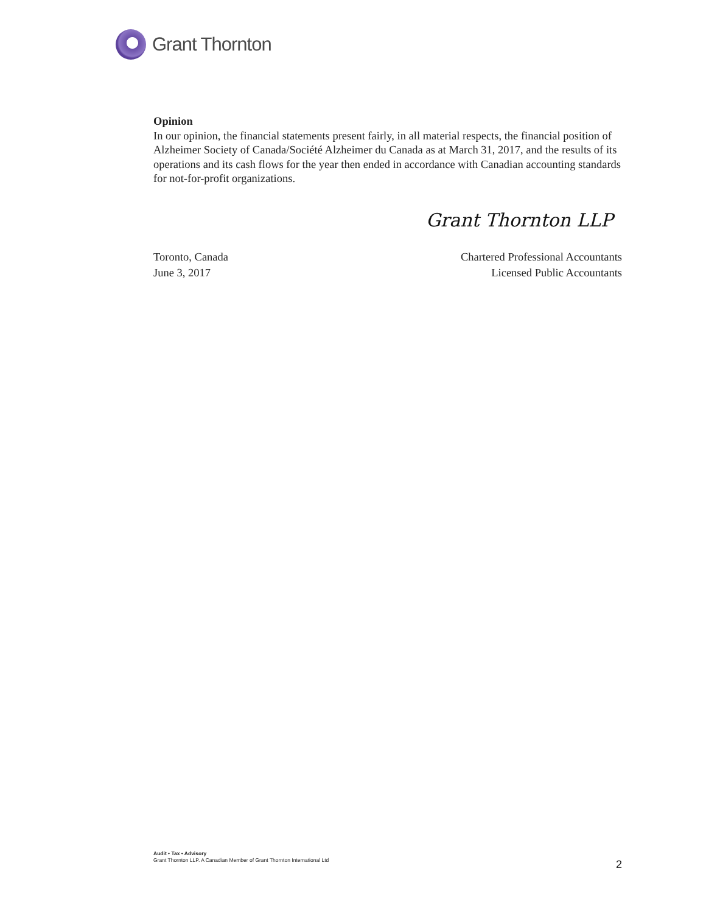Grant Thornton
Opinion
In our opinion, the financial statements present fairly, in all material respects, the financial position of Alzheimer Society of Canada/Société Alzheimer du Canada as at March 31, 2017, and the results of its operations and its cash flows for the year then ended in accordance with Canadian accounting standards for not-for-profit organizations.
Grant Thornton LLP
Toronto, Canada
June 3, 2017
Chartered Professional Accountants
Licensed Public Accountants
Audit • Tax • Advisory
Grant Thornton LLP. A Canadian Member of Grant Thornton International Ltd
2